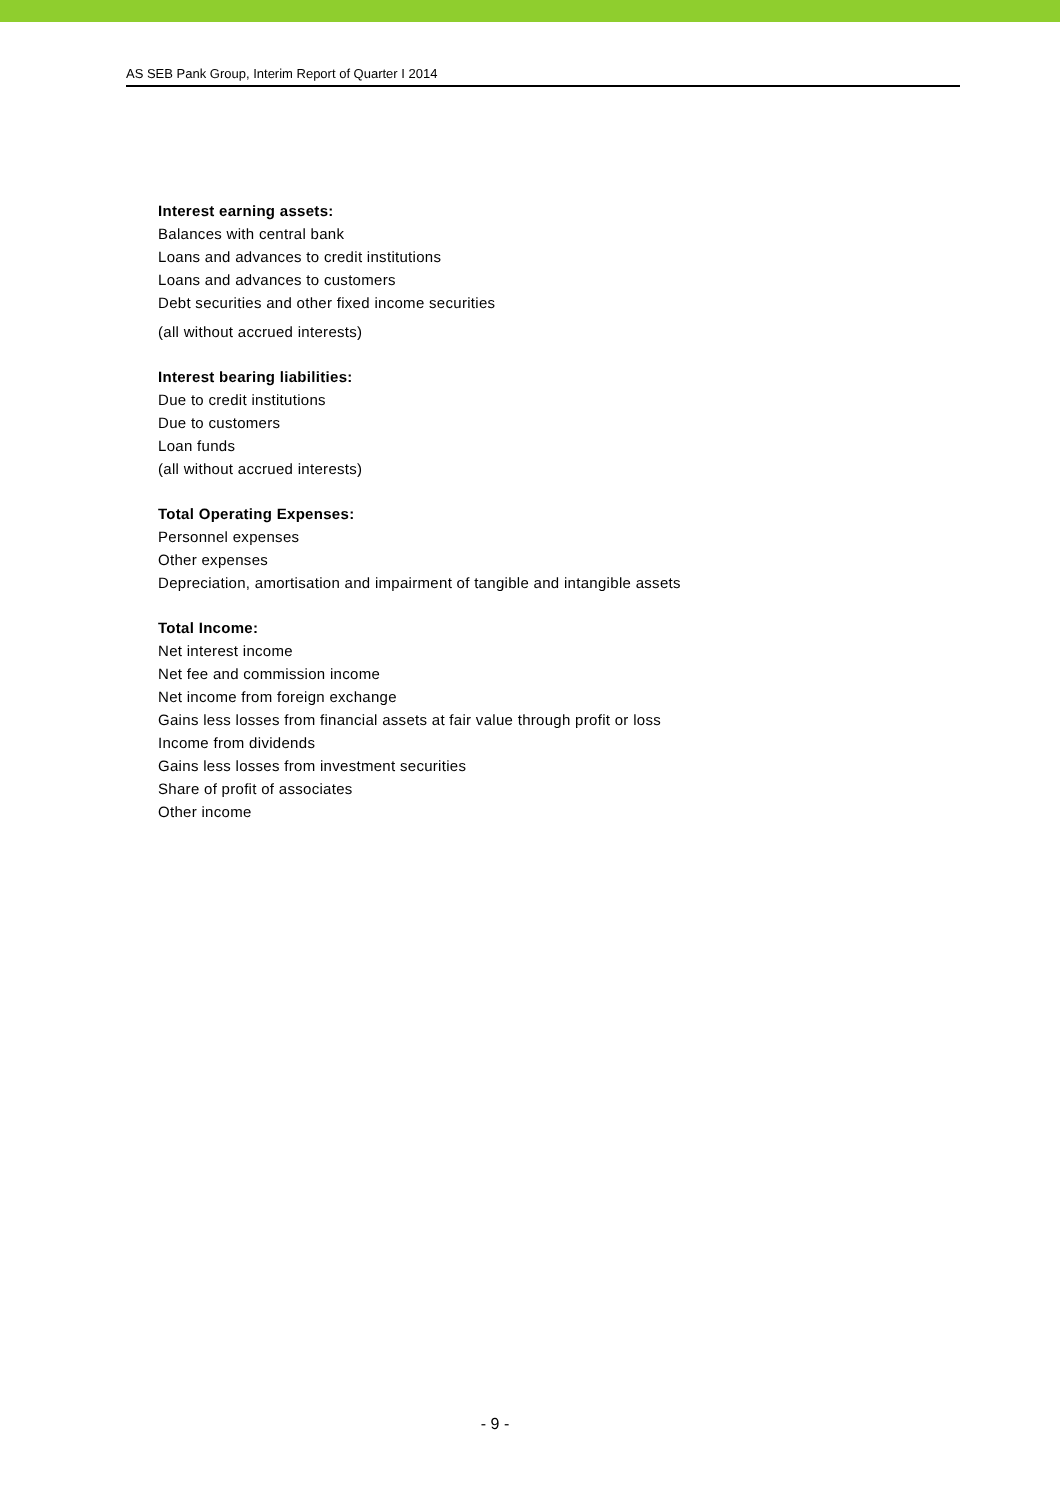AS SEB Pank Group, Interim Report of Quarter I 2014
Interest earning assets:
Balances with central bank
Loans and advances to credit institutions
Loans and advances to customers
Debt securities and other fixed income securities
(all without accrued interests)
Interest bearing liabilities:
Due to credit institutions
Due to customers
Loan funds
(all without accrued interests)
Total Operating Expenses:
Personnel expenses
Other expenses
Depreciation, amortisation and impairment of tangible and intangible assets
Total Income:
Net interest income
Net fee and commission income
Net income from foreign exchange
Gains less losses from financial assets at fair value through profit or loss
Income from dividends
Gains less losses from investment securities
Share of profit of associates
Other income
- 9 -